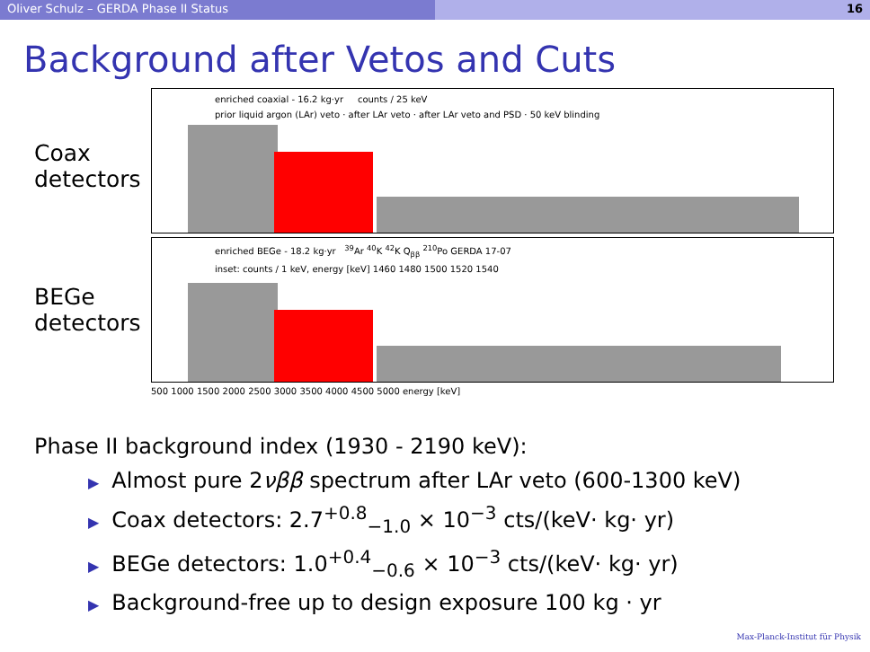Oliver Schulz – GERDA Phase II Status 16
Background after Vetos and Cuts
Coax
detectors
BEGe
detectors
enriched coaxial - 16.2 kg·yr counts / 25 keV
prior liquid argon (LAr) veto · after LAr veto · after LAr veto and PSD · 50 keV blinding
enriched BEGe - 18.2 kg·yr <sup>39</sup>Ar <sup>40</sup>K <sup>42</sup>K Q<sub>ββ</sub> <sup>210</sup>Po GERDA 17-07
inset: counts / 1 keV, energy [keV] 1460 1480 1500 1520 1540
500 1000 1500 2000 2500 3000 3500 4000 4500 5000 energy [keV]
Phase II background index (1930 - 2190 keV):
▶ Almost pure 2νββ spectrum after LAr veto (600-1300 keV)
▶ Coax detectors: 2.7<sup>+0.8</sup><sub>−1.0</sub> × 10<sup>−3</sup> cts/(keV· kg· yr)
▶ BEGe detectors: 1.0<sup>+0.4</sup><sub>−0.6</sub> × 10<sup>−3</sup> cts/(keV· kg· yr)
▶ Background-free up to design exposure 100 kg · yr
Max-Planck-Institut für Physik